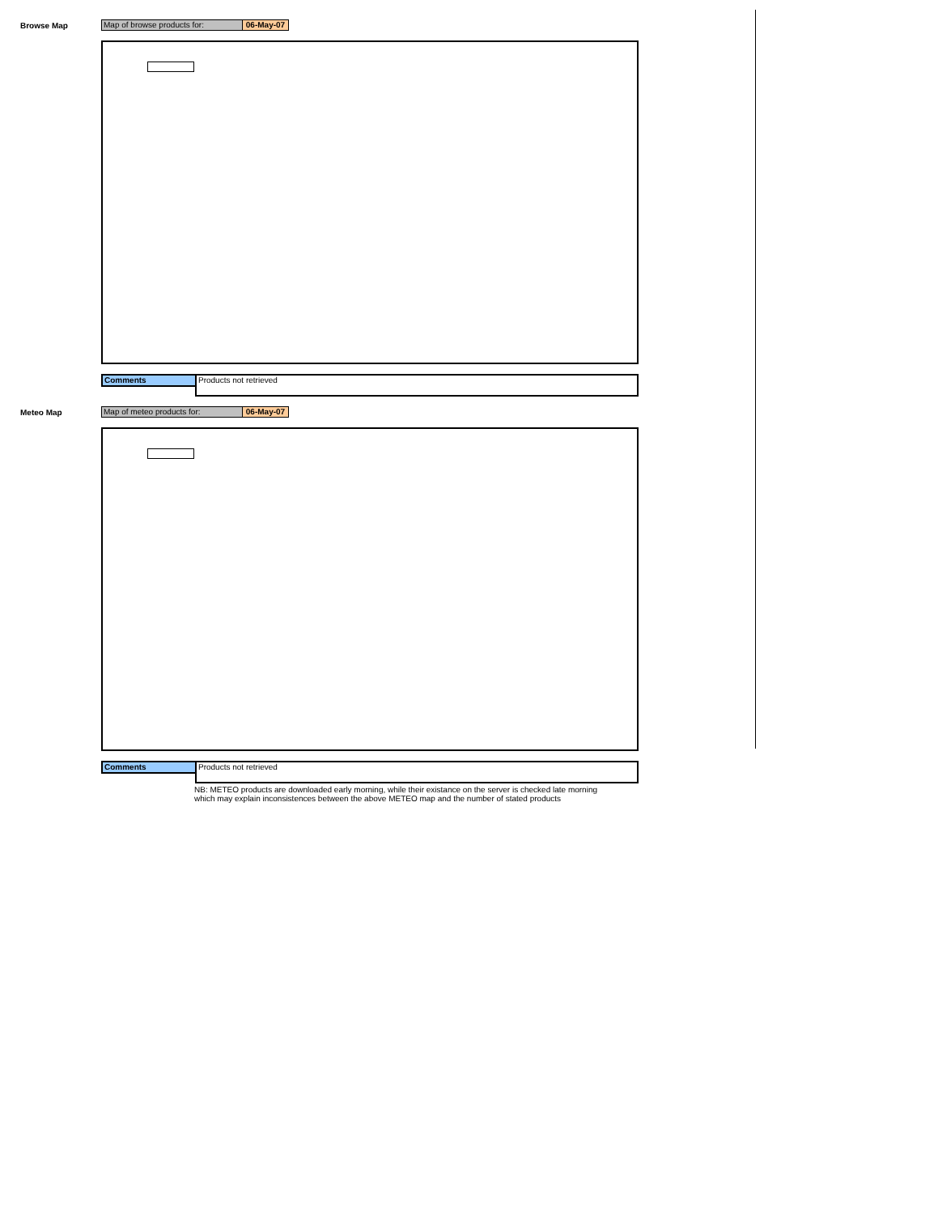Browse Map
Map of browse products for: 06-May-07
Comments
Products not retrieved
Meteo Map
Map of meteo products for: 06-May-07
Comments
Products not retrieved
NB: METEO products are downloaded early morning, while their existance on the server is checked late morning
which may explain inconsistences between the above METEO map and the number of stated products